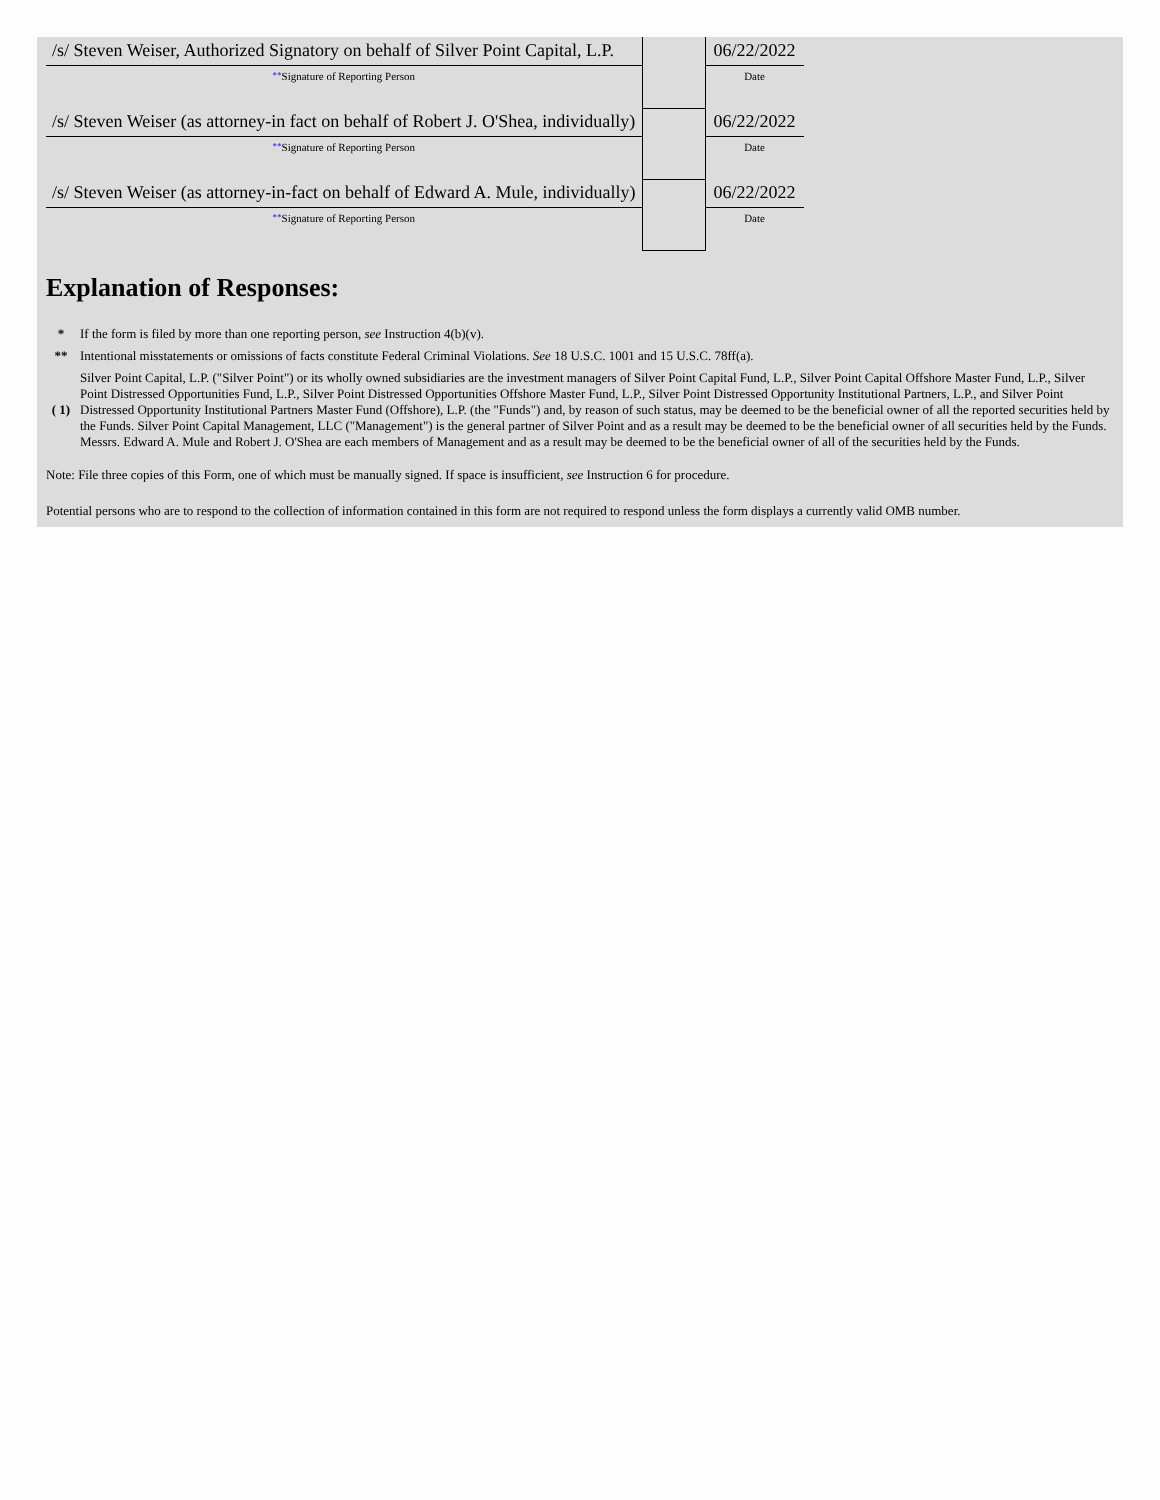| /s/ Steven Weiser, Authorized Signatory on behalf of Silver Point Capital, L.P. | | 06/22/2022 |
| ** Signature of Reporting Person | | Date |
| /s/ Steven Weiser (as attorney-in fact on behalf of Robert J. O'Shea, individually) | | 06/22/2022 |
| ** Signature of Reporting Person | | Date |
| /s/ Steven Weiser (as attorney-in-fact on behalf of Edward A. Mule, individually) | | 06/22/2022 |
| ** Signature of Reporting Person | | Date |
Explanation of Responses:
| * | If the form is filed by more than one reporting person, see Instruction 4(b)(v). |
| ** | Intentional misstatements or omissions of facts constitute Federal Criminal Violations. See 18 U.S.C. 1001 and 15 U.S.C. 78ff(a). |
| ( 1) | Silver Point Capital, L.P. ("Silver Point") or its wholly owned subsidiaries are the investment managers of Silver Point Capital Fund, L.P., Silver Point Capital Offshore Master Fund, L.P., Silver Point Distressed Opportunities Fund, L.P., Silver Point Distressed Opportunities Offshore Master Fund, L.P., Silver Point Distressed Opportunity Institutional Partners, L.P., and Silver Point Distressed Opportunity Institutional Partners Master Fund (Offshore), L.P. (the "Funds") and, by reason of such status, may be deemed to be the beneficial owner of all the reported securities held by the Funds. Silver Point Capital Management, LLC ("Management") is the general partner of Silver Point and as a result may be deemed to be the beneficial owner of all securities held by the Funds. Messrs. Edward A. Mule and Robert J. O'Shea are each members of Management and as a result may be deemed to be the beneficial owner of all of the securities held by the Funds. |
Note: File three copies of this Form, one of which must be manually signed. If space is insufficient, see Instruction 6 for procedure.
Potential persons who are to respond to the collection of information contained in this form are not required to respond unless the form displays a currently valid OMB number.